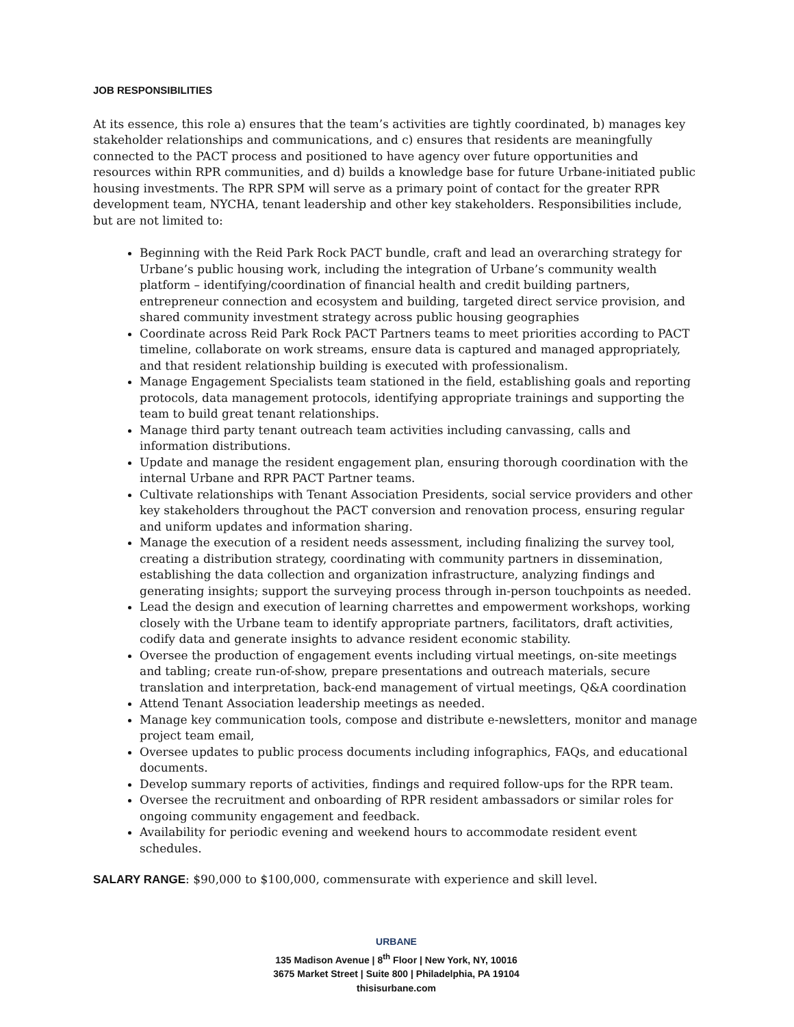JOB RESPONSIBILITIES
At its essence, this role a) ensures that the team’s activities are tightly coordinated, b) manages key stakeholder relationships and communications, and c) ensures that residents are meaningfully connected to the PACT process and positioned to have agency over future opportunities and resources within RPR communities, and d) builds a knowledge base for future Urbane-initiated public housing investments. The RPR SPM will serve as a primary point of contact for the greater RPR development team, NYCHA, tenant leadership and other key stakeholders. Responsibilities include, but are not limited to:
Beginning with the Reid Park Rock PACT bundle, craft and lead an overarching strategy for Urbane’s public housing work, including the integration of Urbane’s community wealth platform – identifying/coordination of financial health and credit building partners, entrepreneur connection and ecosystem and building, targeted direct service provision, and shared community investment strategy across public housing geographies
Coordinate across Reid Park Rock PACT Partners teams to meet priorities according to PACT timeline, collaborate on work streams, ensure data is captured and managed appropriately, and that resident relationship building is executed with professionalism.
Manage Engagement Specialists team stationed in the field, establishing goals and reporting protocols, data management protocols, identifying appropriate trainings and supporting the team to build great tenant relationships.
Manage third party tenant outreach team activities including canvassing, calls and information distributions.
Update and manage the resident engagement plan, ensuring thorough coordination with the internal Urbane and RPR PACT Partner teams.
Cultivate relationships with Tenant Association Presidents, social service providers and other key stakeholders throughout the PACT conversion and renovation process, ensuring regular and uniform updates and information sharing.
Manage the execution of a resident needs assessment, including finalizing the survey tool, creating a distribution strategy, coordinating with community partners in dissemination, establishing the data collection and organization infrastructure, analyzing findings and generating insights; support the surveying process through in-person touchpoints as needed.
Lead the design and execution of learning charrettes and empowerment workshops, working closely with the Urbane team to identify appropriate partners, facilitators, draft activities, codify data and generate insights to advance resident economic stability.
Oversee the production of engagement events including virtual meetings, on-site meetings and tabling; create run-of-show, prepare presentations and outreach materials, secure translation and interpretation, back-end management of virtual meetings, Q&A coordination
Attend Tenant Association leadership meetings as needed.
Manage key communication tools, compose and distribute e-newsletters, monitor and manage project team email,
Oversee updates to public process documents including infographics, FAQs, and educational documents.
Develop summary reports of activities, findings and required follow-ups for the RPR team.
Oversee the recruitment and onboarding of RPR resident ambassadors or similar roles for ongoing community engagement and feedback.
Availability for periodic evening and weekend hours to accommodate resident event schedules.
SALARY RANGE: $90,000 to $100,000, commensurate with experience and skill level.
URBANE
135 Madison Avenue | 8<sup>th</sup> Floor | New York, NY, 10016
3675 Market Street | Suite 800 | Philadelphia, PA 19104
thisisurbane.com